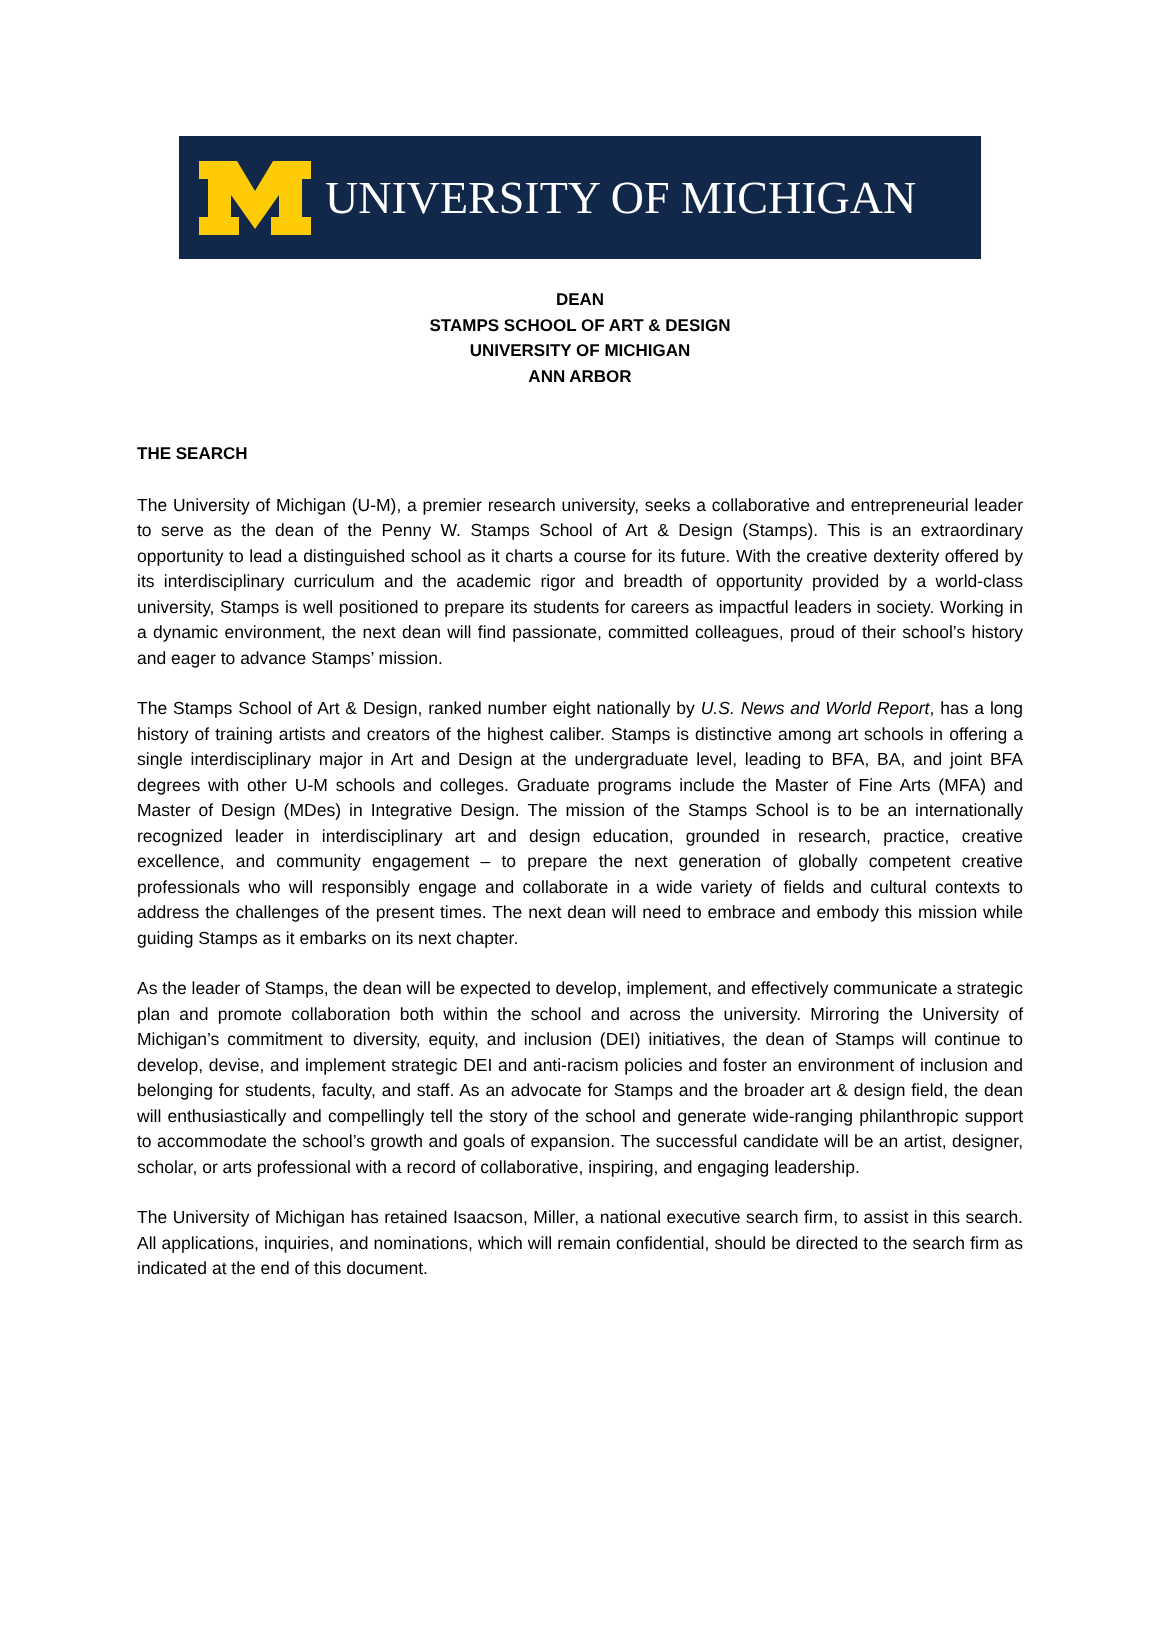UNIVERSITY OF MICHIGAN
DEAN
STAMPS SCHOOL OF ART & DESIGN
UNIVERSITY OF MICHIGAN
ANN ARBOR
THE SEARCH
The University of Michigan (U-M), a premier research university, seeks a collaborative and entrepreneurial leader to serve as the dean of the Penny W. Stamps School of Art & Design (Stamps). This is an extraordinary opportunity to lead a distinguished school as it charts a course for its future. With the creative dexterity offered by its interdisciplinary curriculum and the academic rigor and breadth of opportunity provided by a world-class university, Stamps is well positioned to prepare its students for careers as impactful leaders in society. Working in a dynamic environment, the next dean will find passionate, committed colleagues, proud of their school’s history and eager to advance Stamps’ mission.
The Stamps School of Art & Design, ranked number eight nationally by U.S. News and World Report, has a long history of training artists and creators of the highest caliber. Stamps is distinctive among art schools in offering a single interdisciplinary major in Art and Design at the undergraduate level, leading to BFA, BA, and joint BFA degrees with other U-M schools and colleges. Graduate programs include the Master of Fine Arts (MFA) and Master of Design (MDes) in Integrative Design. The mission of the Stamps School is to be an internationally recognized leader in interdisciplinary art and design education, grounded in research, practice, creative excellence, and community engagement – to prepare the next generation of globally competent creative professionals who will responsibly engage and collaborate in a wide variety of fields and cultural contexts to address the challenges of the present times. The next dean will need to embrace and embody this mission while guiding Stamps as it embarks on its next chapter.
As the leader of Stamps, the dean will be expected to develop, implement, and effectively communicate a strategic plan and promote collaboration both within the school and across the university. Mirroring the University of Michigan’s commitment to diversity, equity, and inclusion (DEI) initiatives, the dean of Stamps will continue to develop, devise, and implement strategic DEI and anti-racism policies and foster an environment of inclusion and belonging for students, faculty, and staff. As an advocate for Stamps and the broader art & design field, the dean will enthusiastically and compellingly tell the story of the school and generate wide-ranging philanthropic support to accommodate the school’s growth and goals of expansion. The successful candidate will be an artist, designer, scholar, or arts professional with a record of collaborative, inspiring, and engaging leadership.
The University of Michigan has retained Isaacson, Miller, a national executive search firm, to assist in this search. All applications, inquiries, and nominations, which will remain confidential, should be directed to the search firm as indicated at the end of this document.